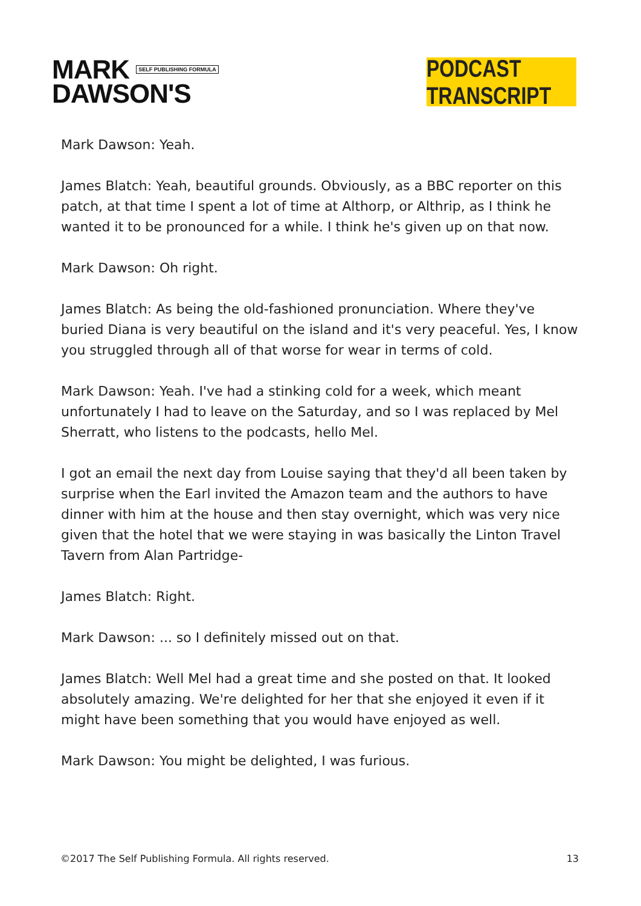MARK SELF PUBLISHING FORMULA
DAWSON'S
PODCAST TRANSCRIPT
Mark Dawson: Yeah.
James Blatch: Yeah, beautiful grounds. Obviously, as a BBC reporter on this patch, at that time I spent a lot of time at Althorp, or Althrip, as I think he wanted it to be pronounced for a while. I think he's given up on that now.
Mark Dawson: Oh right.
James Blatch: As being the old-fashioned pronunciation. Where they've buried Diana is very beautiful on the island and it's very peaceful. Yes, I know you struggled through all of that worse for wear in terms of cold.
Mark Dawson: Yeah. I've had a stinking cold for a week, which meant unfortunately I had to leave on the Saturday, and so I was replaced by Mel Sherratt, who listens to the podcasts, hello Mel.
I got an email the next day from Louise saying that they'd all been taken by surprise when the Earl invited the Amazon team and the authors to have dinner with him at the house and then stay overnight, which was very nice given that the hotel that we were staying in was basically the Linton Travel Tavern from Alan Partridge-
James Blatch: Right.
Mark Dawson: ... so I definitely missed out on that.
James Blatch: Well Mel had a great time and she posted on that. It looked absolutely amazing. We're delighted for her that she enjoyed it even if it might have been something that you would have enjoyed as well.
Mark Dawson: You might be delighted, I was furious.
©2017 The Self Publishing Formula. All rights reserved. 13